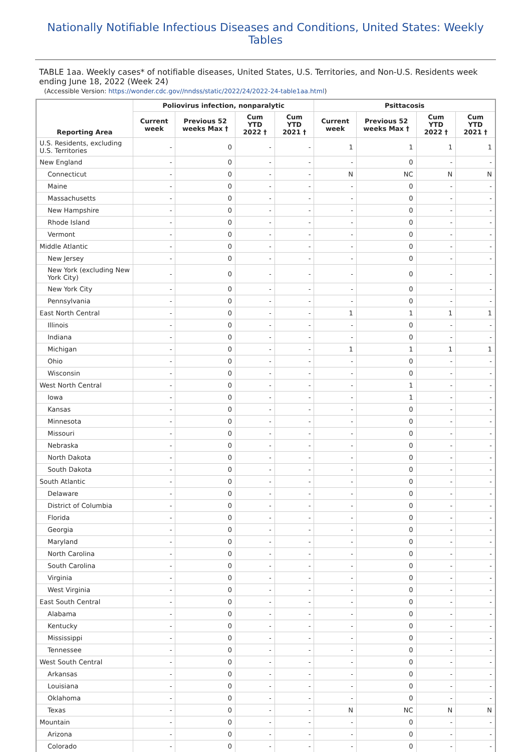Nationally Notifiable Infectious Diseases and Conditions, United States: Weekly Tables
TABLE 1aa. Weekly cases* of notifiable diseases, United States, U.S. Territories, and Non-U.S. Residents week ending June 18, 2022 (Week 24)
(Accessible Version: https://wonder.cdc.gov//nndss/static/2022/24/2022-24-table1aa.html)
| Reporting Area | Poliovirus infection, nonparalytic | | | | Psittacosis | | | |
| --- | --- | --- | --- | --- | --- | --- | --- | --- |
| | Current week | Previous 52 weeks Max † | Cum YTD 2022 † | Cum YTD 2021 † | Current week | Previous 52 weeks Max † | Cum YTD 2022 † | Cum YTD 2021 † |
| U.S. Residents, excluding U.S. Territories | - | 0 | - | - | 1 | 1 | 1 | 1 |
| New England | - | 0 | - | - | - | 0 | - | - |
| Connecticut | - | 0 | - | - | N | NC | N | N |
| Maine | - | 0 | - | - | - | 0 | - | - |
| Massachusetts | - | 0 | - | - | - | 0 | - | - |
| New Hampshire | - | 0 | - | - | - | 0 | - | - |
| Rhode Island | - | 0 | - | - | - | 0 | - | - |
| Vermont | - | 0 | - | - | - | 0 | - | - |
| Middle Atlantic | - | 0 | - | - | - | 0 | - | - |
| New Jersey | - | 0 | - | - | - | 0 | - | - |
| New York (excluding New York City) | - | 0 | - | - | - | 0 | - | - |
| New York City | - | 0 | - | - | - | 0 | - | - |
| Pennsylvania | - | 0 | - | - | - | 0 | - | - |
| East North Central | - | 0 | - | - | 1 | 1 | 1 | 1 |
| Illinois | - | 0 | - | - | - | 0 | - | - |
| Indiana | - | 0 | - | - | - | 0 | - | - |
| Michigan | - | 0 | - | - | 1 | 1 | 1 | 1 |
| Ohio | - | 0 | - | - | - | 0 | - | - |
| Wisconsin | - | 0 | - | - | - | 0 | - | - |
| West North Central | - | 0 | - | - | - | 1 | - | - |
| Iowa | - | 0 | - | - | - | 1 | - | - |
| Kansas | - | 0 | - | - | - | 0 | - | - |
| Minnesota | - | 0 | - | - | - | 0 | - | - |
| Missouri | - | 0 | - | - | - | 0 | - | - |
| Nebraska | - | 0 | - | - | - | 0 | - | - |
| North Dakota | - | 0 | - | - | - | 0 | - | - |
| South Dakota | - | 0 | - | - | - | 0 | - | - |
| South Atlantic | - | 0 | - | - | - | 0 | - | - |
| Delaware | - | 0 | - | - | - | 0 | - | - |
| District of Columbia | - | 0 | - | - | - | 0 | - | - |
| Florida | - | 0 | - | - | - | 0 | - | - |
| Georgia | - | 0 | - | - | - | 0 | - | - |
| Maryland | - | 0 | - | - | - | 0 | - | - |
| North Carolina | - | 0 | - | - | - | 0 | - | - |
| South Carolina | - | 0 | - | - | - | 0 | - | - |
| Virginia | - | 0 | - | - | - | 0 | - | - |
| West Virginia | - | 0 | - | - | - | 0 | - | - |
| East South Central | - | 0 | - | - | - | 0 | - | - |
| Alabama | - | 0 | - | - | - | 0 | - | - |
| Kentucky | - | 0 | - | - | - | 0 | - | - |
| Mississippi | - | 0 | - | - | - | 0 | - | - |
| Tennessee | - | 0 | - | - | - | 0 | - | - |
| West South Central | - | 0 | - | - | - | 0 | - | - |
| Arkansas | - | 0 | - | - | - | 0 | - | - |
| Louisiana | - | 0 | - | - | - | 0 | - | - |
| Oklahoma | - | 0 | - | - | - | 0 | - | - |
| Texas | - | 0 | - | - | N | NC | N | N |
| Mountain | - | 0 | - | - | - | 0 | - | - |
| Arizona | - | 0 | - | - | - | 0 | - | - |
| Colorado | - | 0 | - | - | - | 0 | - | - |